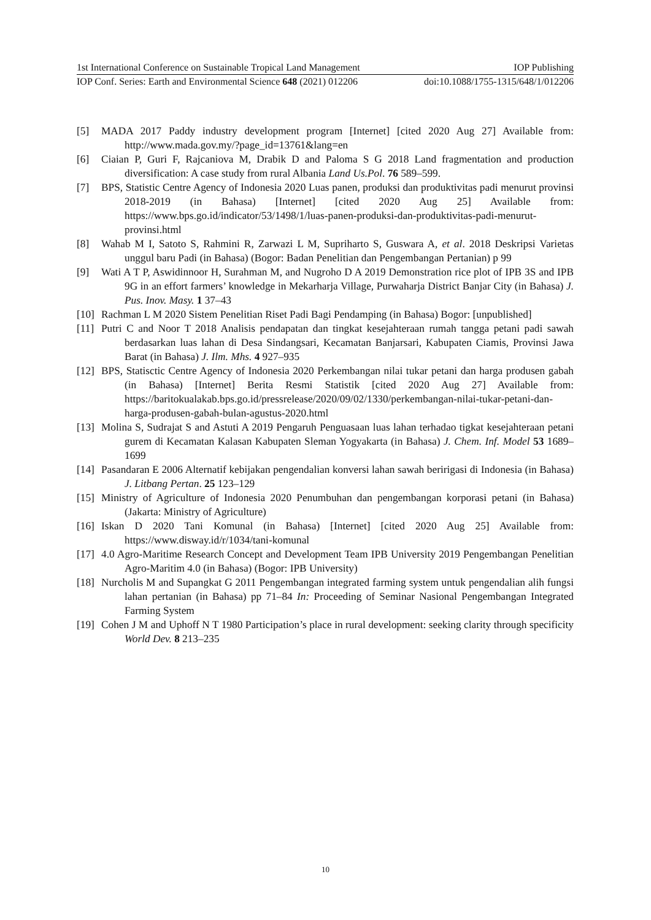1st International Conference on Sustainable Tropical Land Management IOP Publishing
IOP Conf. Series: Earth and Environmental Science 648 (2021) 012206 doi:10.1088/1755-1315/648/1/012206
[5] MADA 2017 Paddy industry development program [Internet] [cited 2020 Aug 27] Available from: http://www.mada.gov.my/?page_id=13761&lang=en
[6] Ciaian P, Guri F, Rajcaniova M, Drabik D and Paloma S G 2018 Land fragmentation and production diversification: A case study from rural Albania Land Us.Pol. 76 589–599.
[7] BPS, Statistic Centre Agency of Indonesia 2020 Luas panen, produksi dan produktivitas padi menurut provinsi 2018-2019 (in Bahasa) [Internet] [cited 2020 Aug 25] Available from: https://www.bps.go.id/indicator/53/1498/1/luas-panen-produksi-dan-produktivitas-padi-menurut-provinsi.html
[8] Wahab M I, Satoto S, Rahmini R, Zarwazi L M, Supriharto S, Guswara A, et al. 2018 Deskripsi Varietas unggul baru Padi (in Bahasa) (Bogor: Badan Penelitian dan Pengembangan Pertanian) p 99
[9] Wati A T P, Aswidinnoor H, Surahman M, and Nugroho D A 2019 Demonstration rice plot of IPB 3S and IPB 9G in an effort farmers’ knowledge in Mekarharja Village, Purwaharja District Banjar City (in Bahasa) J. Pus. Inov. Masy. 1 37–43
[10] Rachman L M 2020 Sistem Penelitian Riset Padi Bagi Pendamping (in Bahasa) Bogor: [unpublished]
[11] Putri C and Noor T 2018 Analisis pendapatan dan tingkat kesejahteraan rumah tangga petani padi sawah berdasarkan luas lahan di Desa Sindangsari, Kecamatan Banjarsari, Kabupaten Ciamis, Provinsi Jawa Barat (in Bahasa) J. Ilm. Mhs. 4 927–935
[12] BPS, Statisctic Centre Agency of Indonesia 2020 Perkembangan nilai tukar petani dan harga produsen gabah (in Bahasa) [Internet] Berita Resmi Statistik [cited 2020 Aug 27] Available from: https://baritokualakab.bps.go.id/pressrelease/2020/09/02/1330/perkembangan-nilai-tukar-petani-dan-harga-produsen-gabah-bulan-agustus-2020.html
[13] Molina S, Sudrajat S and Astuti A 2019 Pengaruh Penguasaan luas lahan terhadao tigkat kesejahteraan petani gurem di Kecamatan Kalasan Kabupaten Sleman Yogyakarta (in Bahasa) J. Chem. Inf. Model 53 1689–1699
[14] Pasandaran E 2006 Alternatif kebijakan pengendalian konversi lahan sawah beririgasi di Indonesia (in Bahasa) J. Litbang Pertan. 25 123–129
[15] Ministry of Agriculture of Indonesia 2020 Penumbuhan dan pengembangan korporasi petani (in Bahasa) (Jakarta: Ministry of Agriculture)
[16] Iskan D 2020 Tani Komunal (in Bahasa) [Internet] [cited 2020 Aug 25] Available from: https://www.disway.id/r/1034/tani-komunal
[17] 4.0 Agro-Maritime Research Concept and Development Team IPB University 2019 Pengembangan Penelitian Agro-Maritim 4.0 (in Bahasa) (Bogor: IPB University)
[18] Nurcholis M and Supangkat G 2011 Pengembangan integrated farming system untuk pengendalian alih fungsi lahan pertanian (in Bahasa) pp 71–84 In: Proceeding of Seminar Nasional Pengembangan Integrated Farming System
[19] Cohen J M and Uphoff N T 1980 Participation’s place in rural development: seeking clarity through specificity World Dev. 8 213–235
10